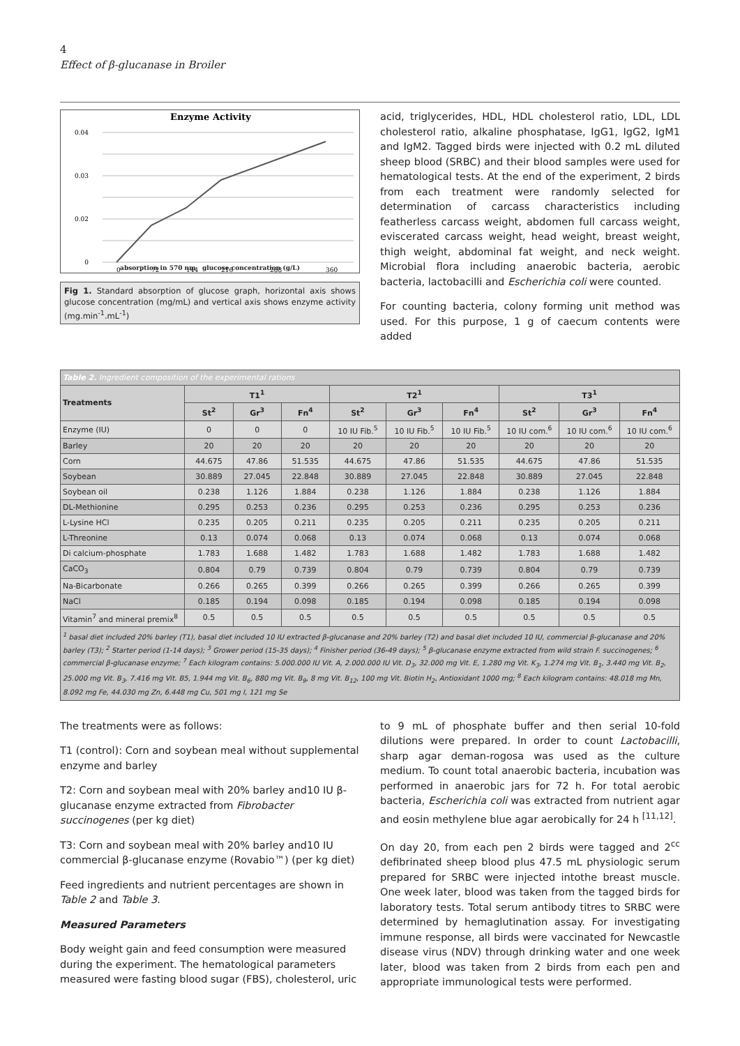4
Effect of β-glucanase in Broiler
Enzyme Activity
0.04
0.03
0.02
0
0
72
144
216
288
360
absorption in 570 nm glucose concentration (g/L)
Fig 1. Standard absorption of glucose graph, horizontal axis shows glucose concentration (mg/mL) and vertical axis shows enzyme activity (mg.min<sup>-1</sup>.mL<sup>-1</sup>)
acid, triglycerides, HDL, HDL cholesterol ratio, LDL, LDL cholesterol ratio, alkaline phosphatase, IgG1, IgG2, IgM1 and IgM2. Tagged birds were injected with 0.2 mL diluted sheep blood (SRBC) and their blood samples were used for hematological tests. At the end of the experiment, 2 birds from each treatment were randomly selected for determination of carcass characteristics including featherless carcass weight, abdomen full carcass weight, eviscerated carcass weight, head weight, breast weight, thigh weight, abdominal fat weight, and neck weight. Microbial flora including anaerobic bacteria, aerobic bacteria, lactobacilli and Escherichia coli were counted.
For counting bacteria, colony forming unit method was used. For this purpose, 1 g of caecum contents were added
| Table 2. Ingredient composition of the experimental rations | | | | | | | | | |
| Treatments | T1<sup>1</sup> | | | T2<sup>1</sup> | | | T3<sup>1</sup> | | |
| | St<sup>2</sup> | Gr<sup>3</sup> | Fn<sup>4</sup> | St<sup>2</sup> | Gr<sup>3</sup> | Fn<sup>4</sup> | St<sup>2</sup> | Gr<sup>3</sup> | Fn<sup>4</sup> |
| Enzyme (IU) | 0 | 0 | 0 | 10 IU Fib.<sup>5</sup> | 10 IU Fib.<sup>5</sup> | 10 IU Fib.<sup>5</sup> | 10 IU com.<sup>6</sup> | 10 IU com.<sup>6</sup> | 10 IU com.<sup>6</sup> |
| Barley | 20 | 20 | 20 | 20 | 20 | 20 | 20 | 20 | 20 |
| Corn | 44.675 | 47.86 | 51.535 | 44.675 | 47.86 | 51.535 | 44.675 | 47.86 | 51.535 |
| Soybean | 30.889 | 27.045 | 22.848 | 30.889 | 27.045 | 22.848 | 30.889 | 27.045 | 22.848 |
| Soybean oil | 0.238 | 1.126 | 1.884 | 0.238 | 1.126 | 1.884 | 0.238 | 1.126 | 1.884 |
| DL-Methionine | 0.295 | 0.253 | 0.236 | 0.295 | 0.253 | 0.236 | 0.295 | 0.253 | 0.236 |
| L-Lysine HCl | 0.235 | 0.205 | 0.211 | 0.235 | 0.205 | 0.211 | 0.235 | 0.205 | 0.211 |
| L-Threonine | 0.13 | 0.074 | 0.068 | 0.13 | 0.074 | 0.068 | 0.13 | 0.074 | 0.068 |
| Di calcium-phosphate | 1.783 | 1.688 | 1.482 | 1.783 | 1.688 | 1.482 | 1.783 | 1.688 | 1.482 |
| CaCO<sub>3</sub> | 0.804 | 0.79 | 0.739 | 0.804 | 0.79 | 0.739 | 0.804 | 0.79 | 0.739 |
| Na-Bicarbonate | 0.266 | 0.265 | 0.399 | 0.266 | 0.265 | 0.399 | 0.266 | 0.265 | 0.399 |
| NaCl | 0.185 | 0.194 | 0.098 | 0.185 | 0.194 | 0.098 | 0.185 | 0.194 | 0.098 |
| Vitamin<sup>7</sup> and mineral premix<sup>8</sup> | 0.5 | 0.5 | 0.5 | 0.5 | 0.5 | 0.5 | 0.5 | 0.5 | 0.5 |
| <sup>1</sup> basal diet included 20% barley (T1), basal diet included 10 IU extracted β-glucanase and 20% barley (T2) and basal diet included 10 IU, commercial β-glucanase and 20% barley (T3); <sup>2</sup> Starter period (1-14 days); <sup>3</sup> Grower period (15-35 days); <sup>4</sup> Finisher period (36-49 days); <sup>5</sup> β-glucanase enzyme extracted from wild strain F. succinogenes; <sup>6</sup> commercial β-glucanase enzyme; <sup>7</sup> Each kilogram contains: 5.000.000 IU Vit. A, 2.000.000 IU Vit. D<sub>3</sub>, 32.000 mg Vit. E, 1.280 mg Vit. K<sub>3</sub>, 1.274 mg Vit. B<sub>1</sub>, 3.440 mg Vit. B<sub>2</sub>, 25.000 mg Vit. B<sub>3</sub>, 7.416 mg Vit. B5, 1.944 mg Vit. B<sub>6</sub>, 880 mg Vit. B<sub>9</sub>, 8 mg Vit. B<sub>12</sub>, 100 mg Vit. Biotin H<sub>2</sub>, Antioxidant 1000 mg; <sup>8</sup> Each kilogram contains: 48.018 mg Mn, 8.092 mg Fe, 44.030 mg Zn, 6.448 mg Cu, 501 mg I, 121 mg Se | | | | | | | | | |
The treatments were as follows:
T1 (control): Corn and soybean meal without supplemental enzyme and barley
T2: Corn and soybean meal with 20% barley and10 IU β-glucanase enzyme extracted from Fibrobacter succinogenes (per kg diet)
T3: Corn and soybean meal with 20% barley and10 IU commercial β-glucanase enzyme (Rovabio™) (per kg diet)
Feed ingredients and nutrient percentages are shown in Table 2 and Table 3.
Measured Parameters
Body weight gain and feed consumption were measured during the experiment. The hematological parameters measured were fasting blood sugar (FBS), cholesterol, uric
to 9 mL of phosphate buffer and then serial 10-fold dilutions were prepared. In order to count Lactobacilli, sharp agar deman-rogosa was used as the culture medium. To count total anaerobic bacteria, incubation was performed in anaerobic jars for 72 h. For total aerobic bacteria, Escherichia coli was extracted from nutrient agar and eosin methylene blue agar aerobically for 24 h <sup>[11,12]</sup>.
On day 20, from each pen 2 birds were tagged and 2<sup>cc</sup> defibrinated sheep blood plus 47.5 mL physiologic serum prepared for SRBC were injected intothe breast muscle. One week later, blood was taken from the tagged birds for laboratory tests. Total serum antibody titres to SRBC were determined by hemaglutination assay. For investigating immune response, all birds were vaccinated for Newcastle disease virus (NDV) through drinking water and one week later, blood was taken from 2 birds from each pen and appropriate immunological tests were performed.